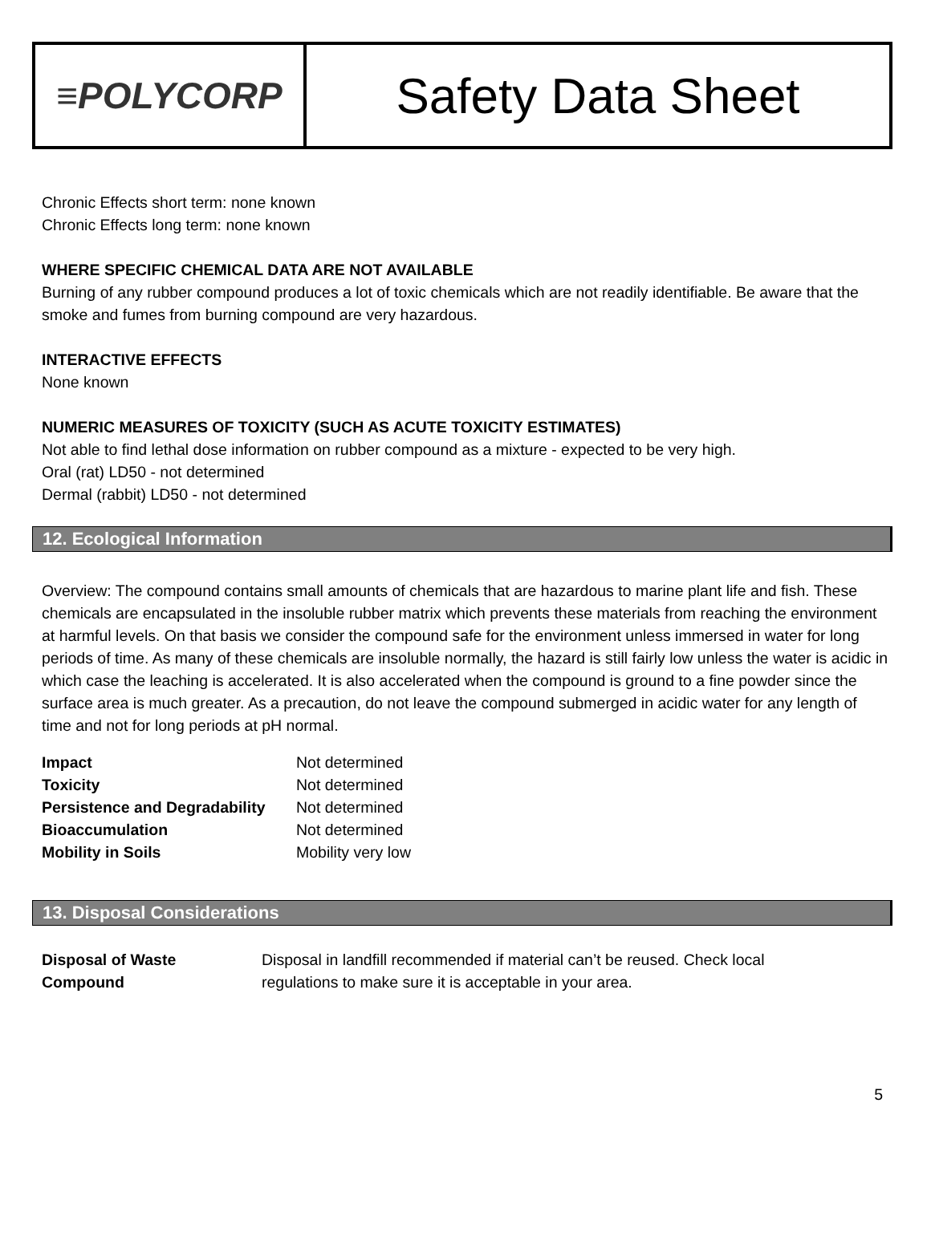≡POLYCORP
Safety Data Sheet
Chronic Effects short term: none known
Chronic Effects long term: none known
WHERE SPECIFIC CHEMICAL DATA ARE NOT AVAILABLE
Burning of any rubber compound produces a lot of toxic chemicals which are not readily identifiable. Be aware that the smoke and fumes from burning compound are very hazardous.
INTERACTIVE EFFECTS
None known
NUMERIC MEASURES OF TOXICITY (SUCH AS ACUTE TOXICITY ESTIMATES)
Not able to find lethal dose information on rubber compound as a mixture - expected to be very high.
Oral (rat) LD50 - not determined
Dermal (rabbit) LD50 - not determined
12. Ecological Information
Overview: The compound contains small amounts of chemicals that are hazardous to marine plant life and fish. These chemicals are encapsulated in the insoluble rubber matrix which prevents these materials from reaching the environment at harmful levels. On that basis we consider the compound safe for the environment unless immersed in water for long periods of time. As many of these chemicals are insoluble normally, the hazard is still fairly low unless the water is acidic in which case the leaching is accelerated. It is also accelerated when the compound is ground to a fine powder since the surface area is much greater. As a precaution, do not leave the compound submerged in acidic water for any length of time and not for long periods at pH normal.
| Impact | Not determined |
| Toxicity | Not determined |
| Persistence and Degradability | Not determined |
| Bioaccumulation | Not determined |
| Mobility in Soils | Mobility very low |
13. Disposal Considerations
| Disposal of Waste Compound | Disposal in landfill recommended if material can’t be reused. Check local regulations to make sure it is acceptable in your area. |
5